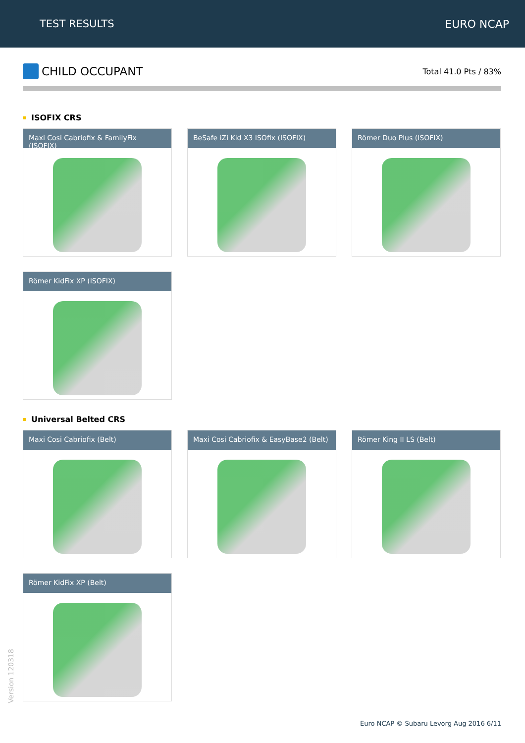TEST RESULTS EURO NCAP
CHILD OCCUPANT
Total 41.0 Pts / 83%
ISOFIX CRS
Maxi Cosi Cabriofix & FamilyFix (ISOFIX)
BeSafe iZi Kid X3 ISOfix (ISOFIX)
Römer Duo Plus (ISOFIX)
Römer KidFix XP (ISOFIX)
Universal Belted CRS
Maxi Cosi Cabriofix (Belt)
Maxi Cosi Cabriofix & EasyBase2 (Belt)
Römer King II LS (Belt)
Römer KidFix XP (Belt)
Version 120318
Euro NCAP © Subaru Levorg Aug 2016 6/11